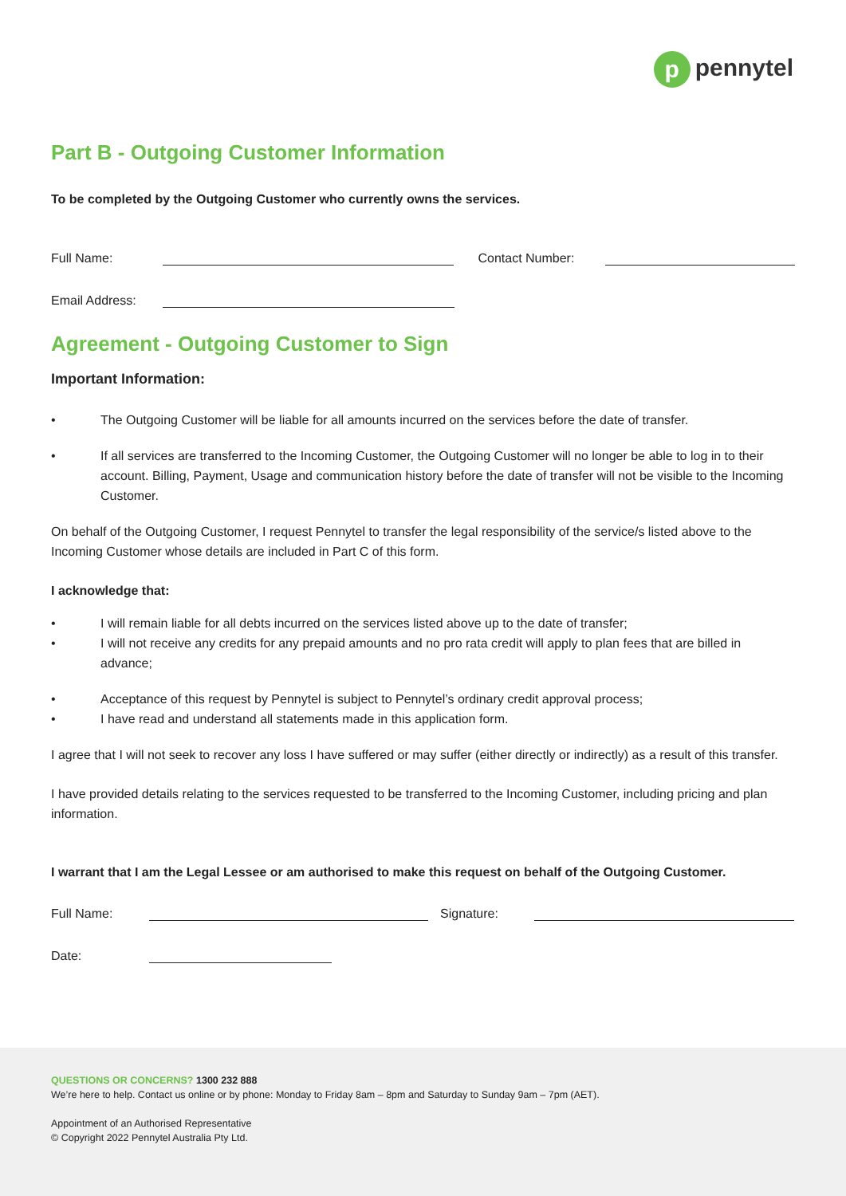p pennytel
Part B - Outgoing Customer Information
To be completed by the Outgoing Customer who currently owns the services.
Full Name:
Contact Number:
Email Address:
Agreement - Outgoing Customer to Sign
Important Information:
• The Outgoing Customer will be liable for all amounts incurred on the services before the date of transfer.
• If all services are transferred to the Incoming Customer, the Outgoing Customer will no longer be able to log in to their account. Billing, Payment, Usage and communication history before the date of transfer will not be visible to the Incoming Customer.
On behalf of the Outgoing Customer, I request Pennytel to transfer the legal responsibility of the service/s listed above to the Incoming Customer whose details are included in Part C of this form.
I acknowledge that:
• I will remain liable for all debts incurred on the services listed above up to the date of transfer;
• I will not receive any credits for any prepaid amounts and no pro rata credit will apply to plan fees that are billed in advance;
• Acceptance of this request by Pennytel is subject to Pennytel’s ordinary credit approval process;
• I have read and understand all statements made in this application form.
I agree that I will not seek to recover any loss I have suffered or may suffer (either directly or indirectly) as a result of this transfer.
I have provided details relating to the services requested to be transferred to the Incoming Customer, including pricing and plan information.
I warrant that I am the Legal Lessee or am authorised to make this request on behalf of the Outgoing Customer.
Full Name:
Signature:
Date:
QUESTIONS OR CONCERNS? 1300 232 888
We’re here to help. Contact us online or by phone: Monday to Friday 8am – 8pm and Saturday to Sunday 9am – 7pm (AET).
Appointment of an Authorised Representative
© Copyright 2022 Pennytel Australia Pty Ltd.